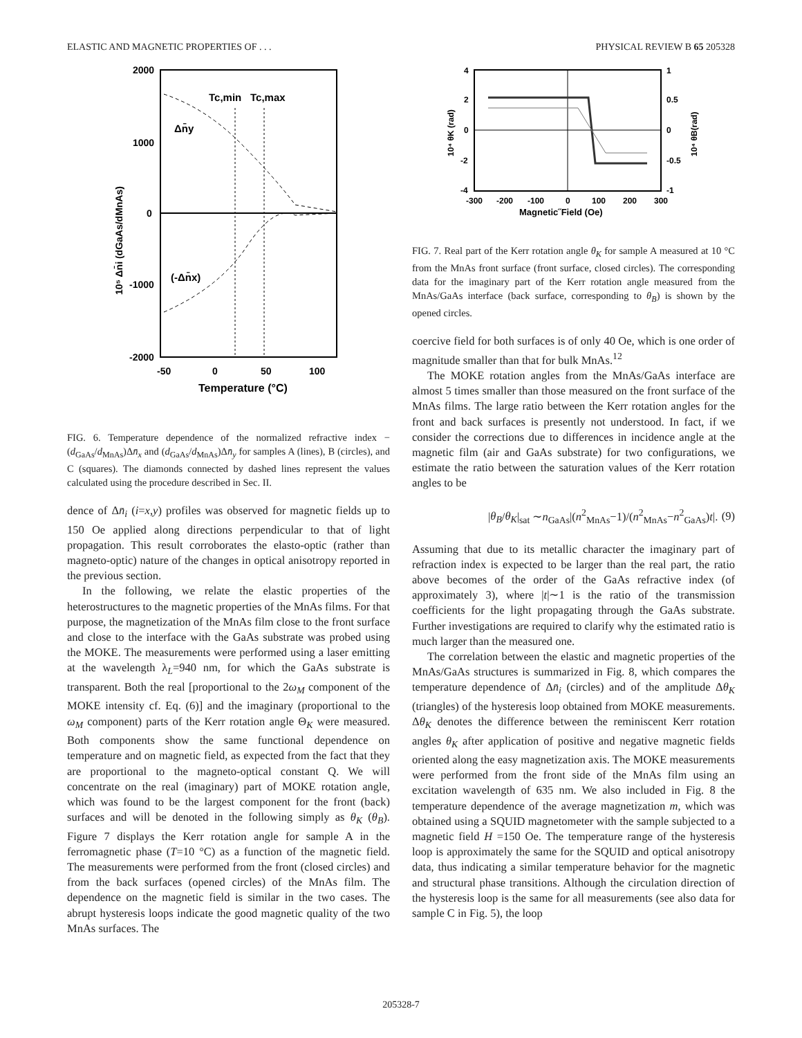ELASTIC AND MAGNETIC PROPERTIES OF . . . PHYSICAL REVIEW B 65 205328
2000
1000
0
-1000
-2000
-50
0
50
100
Temperature (°C)
Tc,min
Tc,max
Δn̄y
(-Δn̄x)
10⁵ Δn̄i (dGaAs/dMnAs)
FIG. 6. Temperature dependence of the normalized refractive index −(d<sub>GaAs</sub>/d<sub>MnAs</sub>)Δn̄<sub>x</sub> and (d<sub>GaAs</sub>/d<sub>MnAs</sub>)Δn̄<sub>y</sub> for samples A (lines), B (circles), and C (squares). The diamonds connected by dashed lines represent the values calculated using the procedure described in Sec. II.
dence of Δn̄<sub>i</sub> (i=x,y) profiles was observed for magnetic fields up to 150 Oe applied along directions perpendicular to that of light propagation. This result corroborates the elasto-optic (rather than magneto-optic) nature of the changes in optical anisotropy reported in the previous section.
In the following, we relate the elastic properties of the heterostructures to the magnetic properties of the MnAs films. For that purpose, the magnetization of the MnAs film close to the front surface and close to the interface with the GaAs substrate was probed using the MOKE. The measurements were performed using a laser emitting at the wavelength λ<sub>L</sub>=940 nm, for which the GaAs substrate is transparent. Both the real [proportional to the 2ω<sub>M</sub> component of the MOKE intensity cf. Eq. (6)] and the imaginary (proportional to the ω<sub>M</sub> component) parts of the Kerr rotation angle Θ<sub>K</sub> were measured. Both components show the same functional dependence on temperature and on magnetic field, as expected from the fact that they are proportional to the magneto-optical constant Q. We will concentrate on the real (imaginary) part of MOKE rotation angle, which was found to be the largest component for the front (back) surfaces and will be denoted in the following simply as θ<sub>K</sub> (θ<sub>B</sub>). Figure 7 displays the Kerr rotation angle for sample A in the ferromagnetic phase (T=10 °C) as a function of the magnetic field. The measurements were performed from the front (closed circles) and from the back surfaces (opened circles) of the MnAs film. The dependence on the magnetic field is similar in the two cases. The abrupt hysteresis loops indicate the good magnetic quality of the two MnAs surfaces. The
4
2
0
-2
-4
1
0.5
0
-0.5
-1
-300
-200
-100
0
100
200
300
Magnetic˝Field (Oe)
10⁴ θK (rad)
10⁴ θB(rad)
FIG. 7. Real part of the Kerr rotation angle θ<sub>K</sub> for sample A measured at 10 °C from the MnAs front surface (front surface, closed circles). The corresponding data for the imaginary part of the Kerr rotation angle measured from the MnAs/GaAs interface (back surface, corresponding to θ<sub>B</sub>) is shown by the opened circles.
coercive field for both surfaces is of only 40 Oe, which is one order of magnitude smaller than that for bulk MnAs.<sup>12</sup>
The MOKE rotation angles from the MnAs/GaAs interface are almost 5 times smaller than those measured on the front surface of the MnAs films. The large ratio between the Kerr rotation angles for the front and back surfaces is presently not understood. In fact, if we consider the corrections due to differences in incidence angle at the magnetic film (air and GaAs substrate) for two configurations, we estimate the ratio between the saturation values of the Kerr rotation angles to be
|θ<sub>B</sub>/θ<sub>K</sub>|<sub>sat</sub> ∼n<sub>GaAs</sub>|(n<sup>2</sup><sub>MnAs</sub>−1)/(n<sup>2</sup><sub>MnAs</sub>−n<sup>2</sup><sub>GaAs</sub>)t|. (9)
Assuming that due to its metallic character the imaginary part of refraction index is expected to be larger than the real part, the ratio above becomes of the order of the GaAs refractive index (of approximately 3), where |t|∼1 is the ratio of the transmission coefficients for the light propagating through the GaAs substrate. Further investigations are required to clarify why the estimated ratio is much larger than the measured one.
The correlation between the elastic and magnetic properties of the MnAs/GaAs structures is summarized in Fig. 8, which compares the temperature dependence of Δn̄<sub>i</sub> (circles) and of the amplitude Δθ<sub>K</sub> (triangles) of the hysteresis loop obtained from MOKE measurements. Δθ<sub>K</sub> denotes the difference between the reminiscent Kerr rotation angles θ<sub>K</sub> after application of positive and negative magnetic fields oriented along the easy magnetization axis. The MOKE measurements were performed from the front side of the MnAs film using an excitation wavelength of 635 nm. We also included in Fig. 8 the temperature dependence of the average magnetization m, which was obtained using a SQUID magnetometer with the sample subjected to a magnetic field H =150 Oe. The temperature range of the hysteresis loop is approximately the same for the SQUID and optical anisotropy data, thus indicating a similar temperature behavior for the magnetic and structural phase transitions. Although the circulation direction of the hysteresis loop is the same for all measurements (see also data for sample C in Fig. 5), the loop
205328-7